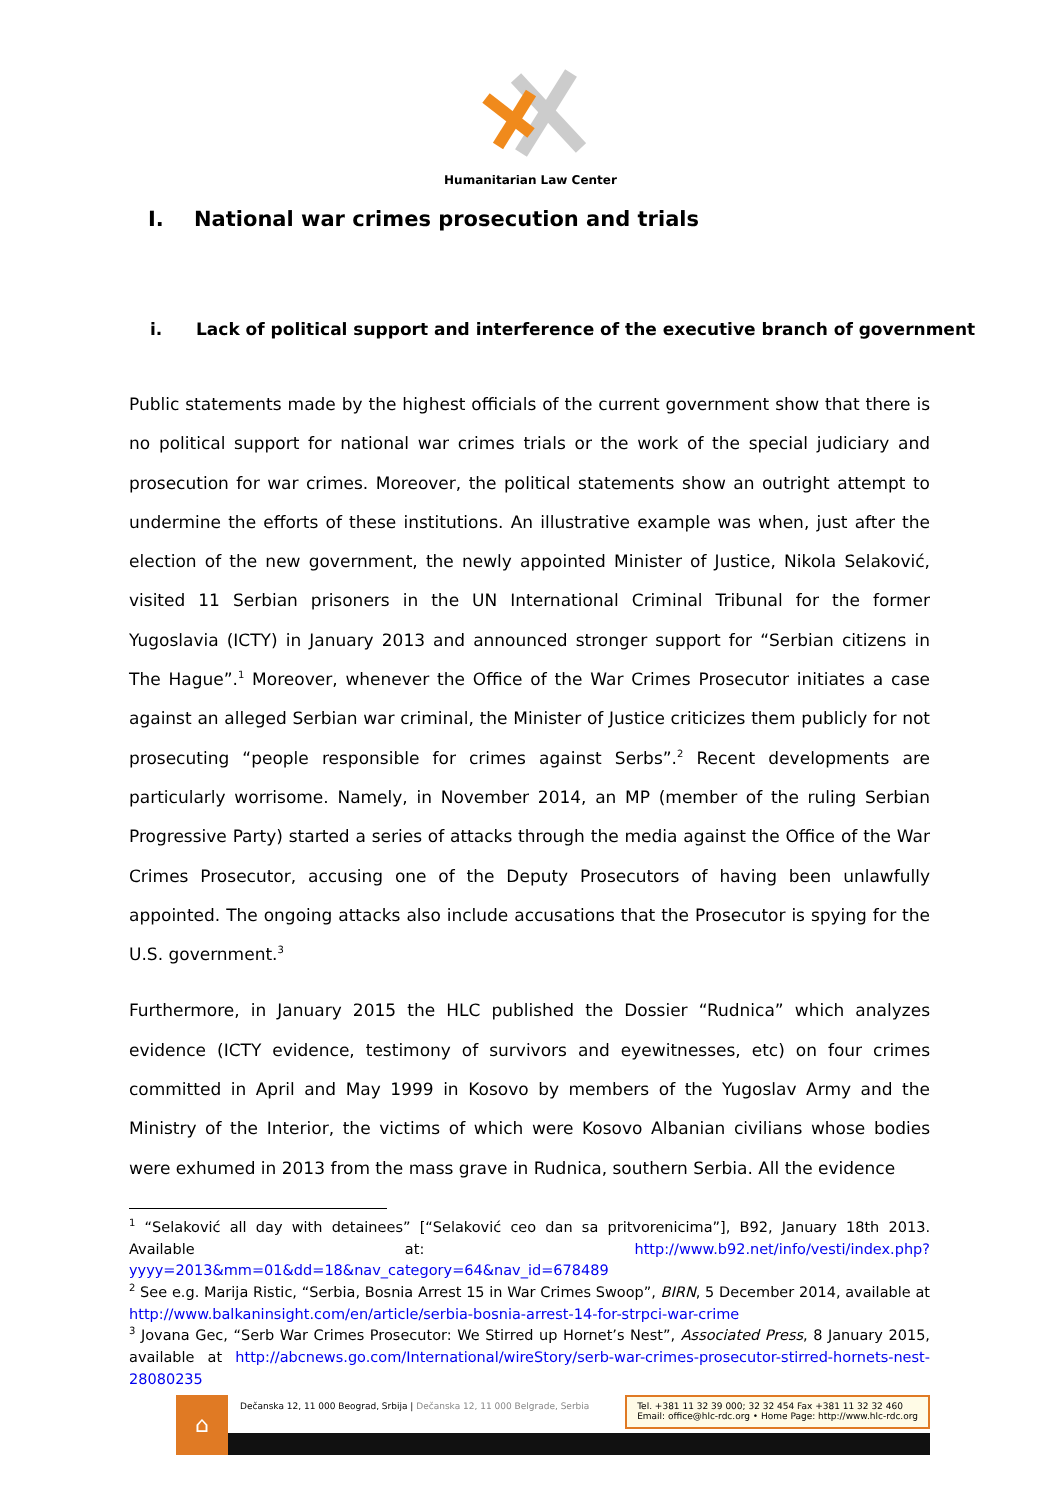Humanitarian Law Center
I. National war crimes prosecution and trials
i. Lack of political support and interference of the executive branch of government
Public statements made by the highest officials of the current government show that there is no political support for national war crimes trials or the work of the special judiciary and prosecution for war crimes. Moreover, the political statements show an outright attempt to undermine the efforts of these institutions. An illustrative example was when, just after the election of the new government, the newly appointed Minister of Justice, Nikola Selaković, visited 11 Serbian prisoners in the UN International Criminal Tribunal for the former Yugoslavia (ICTY) in January 2013 and announced stronger support for “Serbian citizens in The Hague”.<sup>1</sup> Moreover, whenever the Office of the War Crimes Prosecutor initiates a case against an alleged Serbian war criminal, the Minister of Justice criticizes them publicly for not prosecuting “people responsible for crimes against Serbs”.<sup>2</sup> Recent developments are particularly worrisome. Namely, in November 2014, an MP (member of the ruling Serbian Progressive Party) started a series of attacks through the media against the Office of the War Crimes Prosecutor, accusing one of the Deputy Prosecutors of having been unlawfully appointed. The ongoing attacks also include accusations that the Prosecutor is spying for the U.S. government.<sup>3</sup>
Furthermore, in January 2015 the HLC published the Dossier “Rudnica” which analyzes evidence (ICTY evidence, testimony of survivors and eyewitnesses, etc) on four crimes committed in April and May 1999 in Kosovo by members of the Yugoslav Army and the Ministry of the Interior, the victims of which were Kosovo Albanian civilians whose bodies were exhumed in 2013 from the mass grave in Rudnica, southern Serbia. All the evidence
<sup>1</sup> “Selaković all day with detainees” [“Selaković ceo dan sa pritvorenicima”], B92, January 18th 2013. Available at: http://www.b92.net/info/vesti/index.php?yyyy=2013&mm=01&dd=18&nav_category=64&nav_id=678489
<sup>2</sup> See e.g. Marija Ristic, “Serbia, Bosnia Arrest 15 in War Crimes Swoop”, BIRN, 5 December 2014, available at http://www.balkaninsight.com/en/article/serbia-bosnia-arrest-14-for-strpci-war-crime
<sup>3</sup> Jovana Gec, “Serb War Crimes Prosecutor: We Stirred up Hornet’s Nest”, Associated Press, 8 January 2015, available at http://abcnews.go.com/International/wireStory/serb-war-crimes-prosecutor-stirred-hornets-nest-28080235
⌂
Dečanska 12, 11 000 Beograd, Srbija | Dečanska 12, 11 000 Belgrade, Serbia
Tel. +381 11 32 39 000; 32 32 454 Fax +381 11 32 32 460
Email: office@hlc-rdc.org • Home Page: http://www.hlc-rdc.org